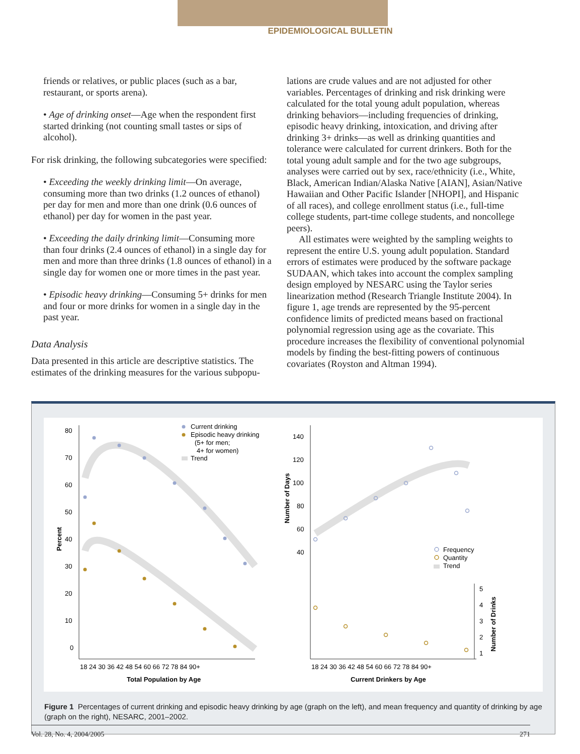EPIDEMIOLOGICAL BULLETIN
friends or relatives, or public places (such as a bar, restaurant, or sports arena).
• Age of drinking onset—Age when the respondent first started drinking (not counting small tastes or sips of alcohol).
For risk drinking, the following subcategories were specified:
• Exceeding the weekly drinking limit—On average, consuming more than two drinks (1.2 ounces of ethanol) per day for men and more than one drink (0.6 ounces of ethanol) per day for women in the past year.
• Exceeding the daily drinking limit—Consuming more than four drinks (2.4 ounces of ethanol) in a single day for men and more than three drinks (1.8 ounces of ethanol) in a single day for women one or more times in the past year.
• Episodic heavy drinking—Consuming 5+ drinks for men and four or more drinks for women in a single day in the past year.
Data Analysis
Data presented in this article are descriptive statistics. The estimates of the drinking measures for the various subpopu-
lations are crude values and are not adjusted for other variables. Percentages of drinking and risk drinking were calculated for the total young adult population, whereas drinking behaviors—including frequencies of drinking, episodic heavy drinking, intoxication, and driving after drinking 3+ drinks—as well as drinking quantities and tolerance were calculated for current drinkers. Both for the total young adult sample and for the two age subgroups, analyses were carried out by sex, race/ethnicity (i.e., White, Black, American Indian/Alaska Native [AIAN], Asian/Native Hawaiian and Other Pacific Islander [NHOPI], and Hispanic of all races), and college enrollment status (i.e., full-time college students, part-time college students, and noncollege peers).
All estimates were weighted by the sampling weights to represent the entire U.S. young adult population. Standard errors of estimates were produced by the software package SUDAAN, which takes into account the complex sampling design employed by NESARC using the Taylor series linearization method (Research Triangle Institute 2004). In figure 1, age trends are represented by the 95-percent confidence limits of predicted means based on fractional polynomial regression using age as the covariate. This procedure increases the flexibility of conventional polynomial models by finding the best-fitting powers of continuous covariates (Royston and Altman 1994).
80
70
60
50
40
30
20
10
0
Percent
Current drinking
Episodic heavy drinking
(5+ for men;
4+ for women)
Trend
18 24 30 36 42 48 54 60 66 72 78 84 90+
Total Population by Age
140
120
100
80
60
40
Number of Days
5
4
3
2
1
Number of Drinks
Frequency
Quantity
Trend
18 24 30 36 42 48 54 60 66 72 78 84 90+
Current Drinkers by Age
Figure 1 Percentages of current drinking and episodic heavy drinking by age (graph on the left), and mean frequency and quantity of drinking by age (graph on the right), NESARC, 2001–2002.
Vol. 28, No. 4, 2004/2005 271